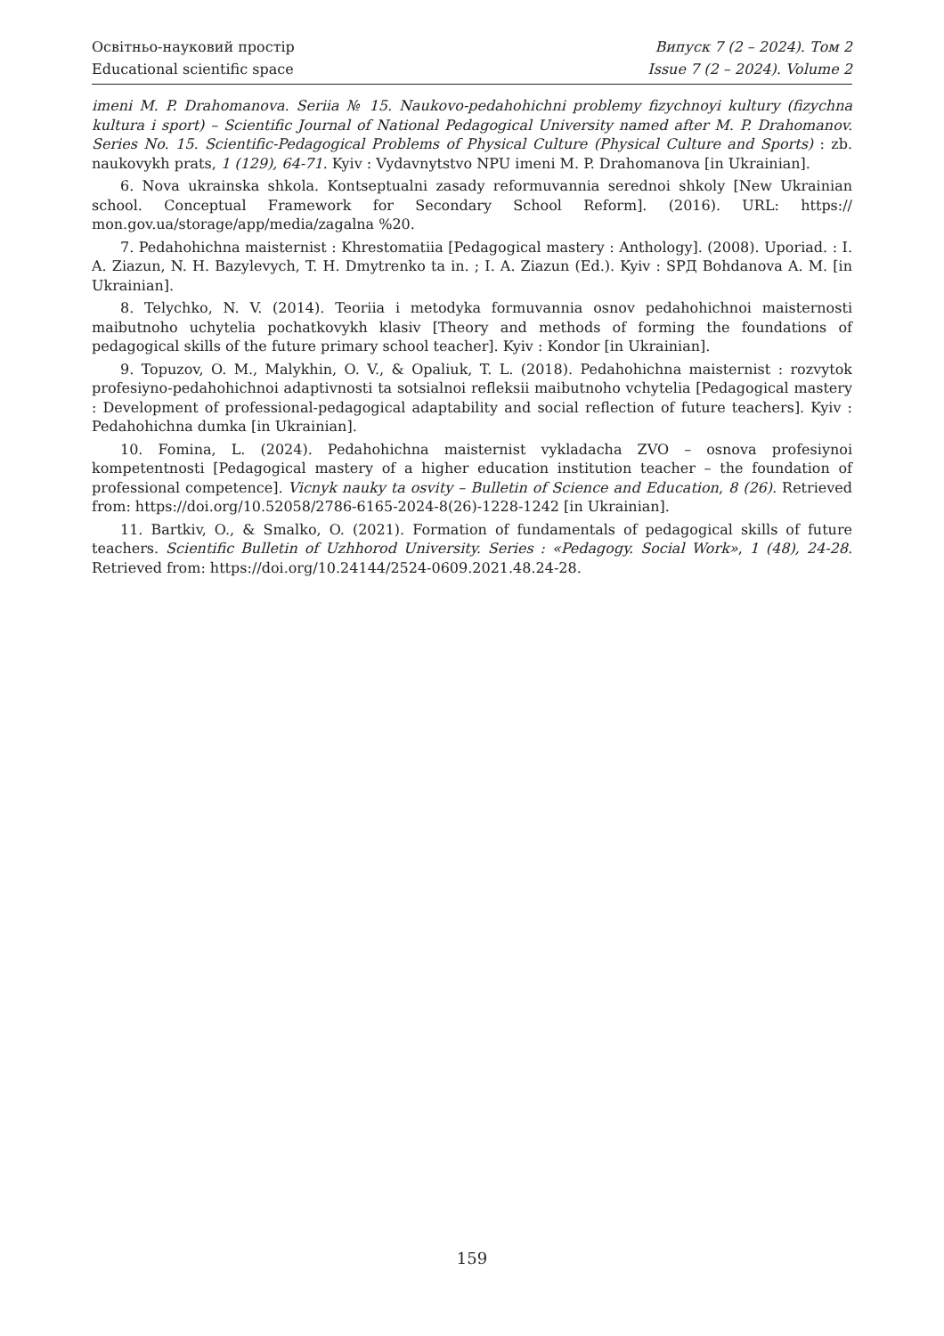Освітньо-науковий простір
Educational scientific space
Випуск 7 (2 – 2024). Том 2
Issue 7 (2 – 2024). Volume 2
imeni M. P. Drahomanova. Seriia № 15. Naukovo-pedahohichni problemy fizychnoyi kultury (fizychna kultura i sport) – Scientific Journal of National Pedagogical University named after M. P. Drahomanov. Series No. 15. Scientific-Pedagogical Problems of Physical Culture (Physical Culture and Sports) : zb. naukovykh prats, 1 (129), 64-71. Kyiv : Vydavnytstvo NPU imeni M. P. Drahomanova [in Ukrainian].
6. Nova ukrainska shkola. Kontseptualni zasady reformuvannia serednoi shkoly [New Ukrainian school. Conceptual Framework for Secondary School Reform]. (2016). URL: https:// mon.gov.ua/storage/app/media/zagalna %20.
7. Pedahohichna maisternist : Khrestomatiia [Pedagogical mastery : Anthology]. (2008). Uporiad. : I. A. Ziazun, N. H. Bazylevych, T. H. Dmytrenko ta in. ; I. A. Ziazun (Ed.). Kyiv : SPД Bohdanova A. M. [in Ukrainian].
8. Telychko, N. V. (2014). Teoriia i metodyka formuvannia osnov pedahohichnoi maisternosti maibutnoho uchytelia pochatkovykh klasiv [Theory and methods of forming the foundations of pedagogical skills of the future primary school teacher]. Kyiv : Kondor [in Ukrainian].
9. Topuzov, O. M., Malykhin, O. V., & Opaliuk, T. L. (2018). Pedahohichna maisternist : rozvytok profesiyno-pedahohichnoi adaptivnosti ta sotsialnoi refleksii maibutnoho vchytelia [Pedagogical mastery : Development of professional-pedagogical adaptability and social reflection of future teachers]. Kyiv : Pedahohichna dumka [in Ukrainian].
10. Fomina, L. (2024). Pedahohichna maisternist vykladacha ZVO – osnova profesiynoi kompetentnosti [Pedagogical mastery of a higher education institution teacher – the foundation of professional competence]. Vicnyk nauky ta osvity – Bulletin of Science and Education, 8 (26). Retrieved from: https://doi.org/10.52058/2786-6165-2024-8(26)-1228-1242 [in Ukrainian].
11. Bartkiv, O., & Smalko, O. (2021). Formation of fundamentals of pedagogical skills of future teachers. Scientific Bulletin of Uzhhorod University. Series : «Pedagogy. Social Work», 1 (48), 24-28. Retrieved from: https://doi.org/10.24144/2524-0609.2021.48.24-28.
159